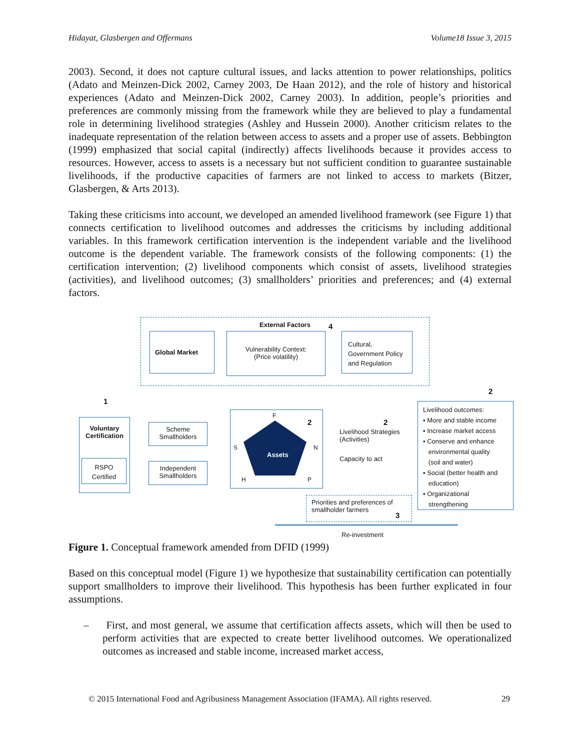Hidayat, Glasbergen and Offermans Volume18 Issue 3, 2015
2003). Second, it does not capture cultural issues, and lacks attention to power relationships, politics (Adato and Meinzen-Dick 2002, Carney 2003, De Haan 2012), and the role of history and historical experiences (Adato and Meinzen-Dick 2002, Carney 2003). In addition, people’s priorities and preferences are commonly missing from the framework while they are believed to play a fundamental role in determining livelihood strategies (Ashley and Hussein 2000). Another criticism relates to the inadequate representation of the relation between access to assets and a proper use of assets. Bebbington (1999) emphasized that social capital (indirectly) affects livelihoods because it provides access to resources. However, access to assets is a necessary but not sufficient condition to guarantee sustainable livelihoods, if the productive capacities of farmers are not linked to access to markets (Bitzer, Glasbergen, & Arts 2013).
Taking these criticisms into account, we developed an amended livelihood framework (see Figure 1) that connects certification to livelihood outcomes and addresses the criticisms by including additional variables. In this framework certification intervention is the independent variable and the livelihood outcome is the dependent variable. The framework consists of the following components: (1) the certification intervention; (2) livelihood components which consist of assets, livelihood strategies (activities), and livelihood outcomes; (3) smallholders’ priorities and preferences; and (4) external factors.
External Factors 4
Global Market
Vulnerability Context:
(Price volatility)
Cultural,
Government Policy
and Regulation
1
Voluntary
Certification
RSPO
Certified
Scheme
Smallholders
Independent
Smallholders
F
2
S N
Assets
H P
2
Livelihood Strategies
(Activities)
Capacity to act
2
Livelihood outcomes:
▪ More and stable income
▪ Increase market access
▪ Conserve and enhance
environmental quality
(soil and water)
▪ Social (better health and
education)
▪ Organizational
strengthening
Priorities and preferences of
smallholder farmers
3
Re-investment
Figure 1. Conceptual framework amended from DFID (1999)
Based on this conceptual model (Figure 1) we hypothesize that sustainability certification can potentially support smallholders to improve their livelihood. This hypothesis has been further explicated in four assumptions.
– First, and most general, we assume that certification affects assets, which will then be used to perform activities that are expected to create better livelihood outcomes. We operationalized outcomes as increased and stable income, increased market access,
© 2015 International Food and Agribusiness Management Association (IFAMA). All rights reserved. 29